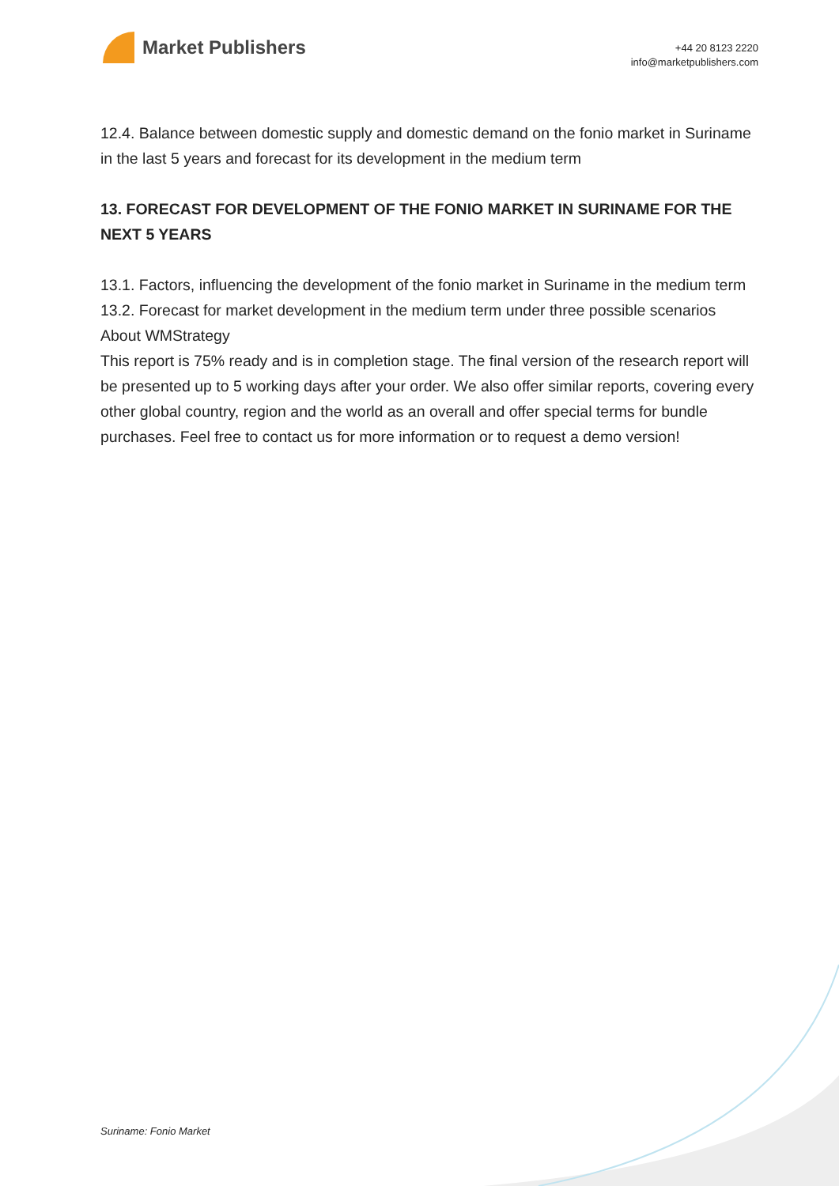Market Publishers
+44 20 8123 2220
info@marketpublishers.com
12.4. Balance between domestic supply and domestic demand on the fonio market in Suriname in the last 5 years and forecast for its development in the medium term
13. FORECAST FOR DEVELOPMENT OF THE FONIO MARKET IN SURINAME FOR THE NEXT 5 YEARS
13.1. Factors, influencing the development of the fonio market in Suriname in the medium term
13.2. Forecast for market development in the medium term under three possible scenarios
About WMStrategy
This report is 75% ready and is in completion stage. The final version of the research report will be presented up to 5 working days after your order. We also offer similar reports, covering every other global country, region and the world as an overall and offer special terms for bundle purchases. Feel free to contact us for more information or to request a demo version!
Suriname: Fonio Market